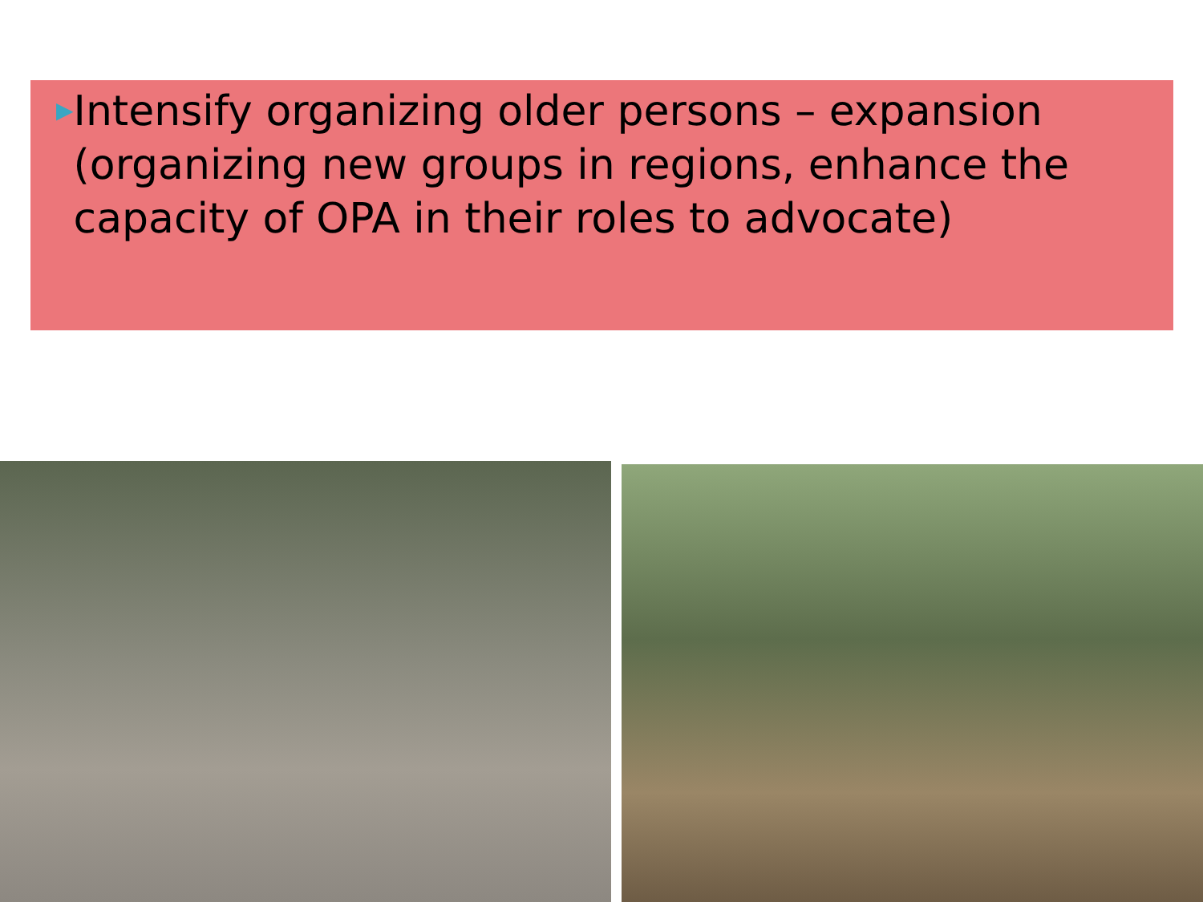▶
Intensify organizing older persons – expansion (organizing new groups in regions, enhance the capacity of OPA in their roles to advocate)